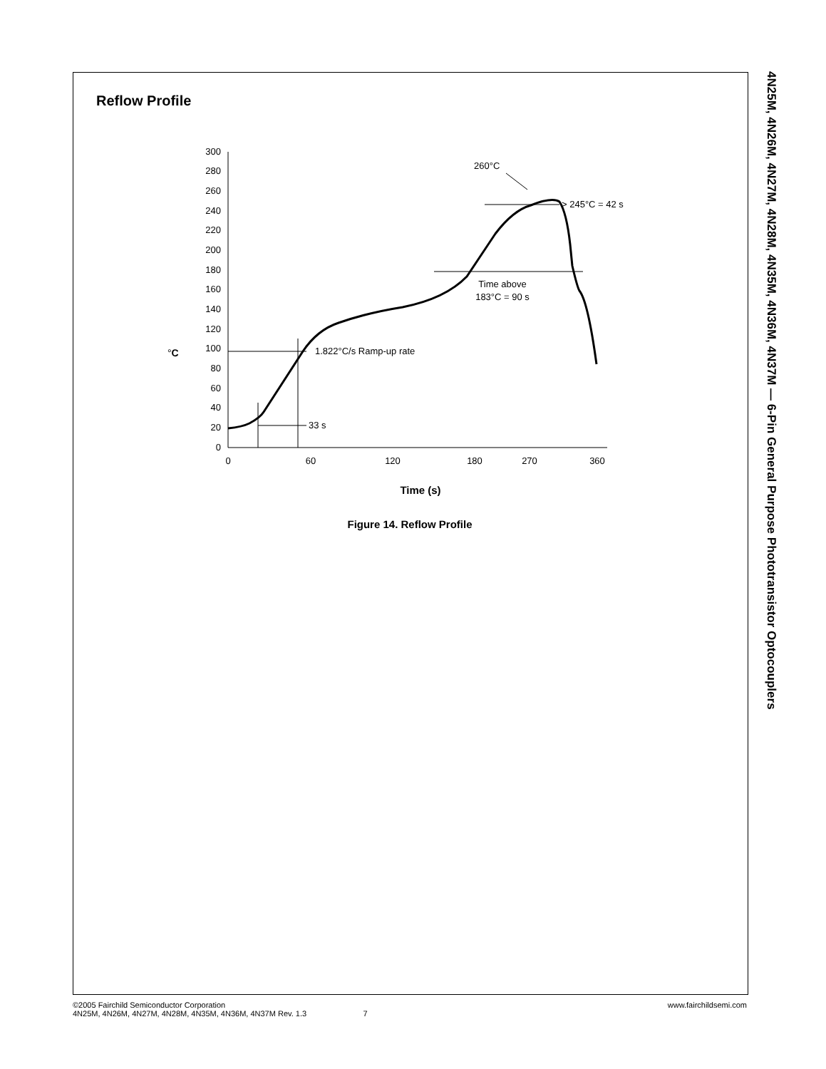Reflow Profile
°C
0
20
40
60
80
100
120
140
160
180
200
220
240
260
280
300
0
60
120
180
270
360
Time (s)
1.822°C/s Ramp-up rate
33 s
Time above
183°C = 90 s
> 245°C = 42 s
260°C
Figure 14. Reflow Profile
4N25M, 4N26M, 4N27M, 4N28M, 4N35M, 4N36M, 4N37M — 6-Pin General Purpose Phototransistor Optocouplers
©2005 Fairchild Semiconductor Corporation
4N25M, 4N26M, 4N27M, 4N28M, 4N35M, 4N36M, 4N37M Rev. 1.3 7
www.fairchildsemi.com